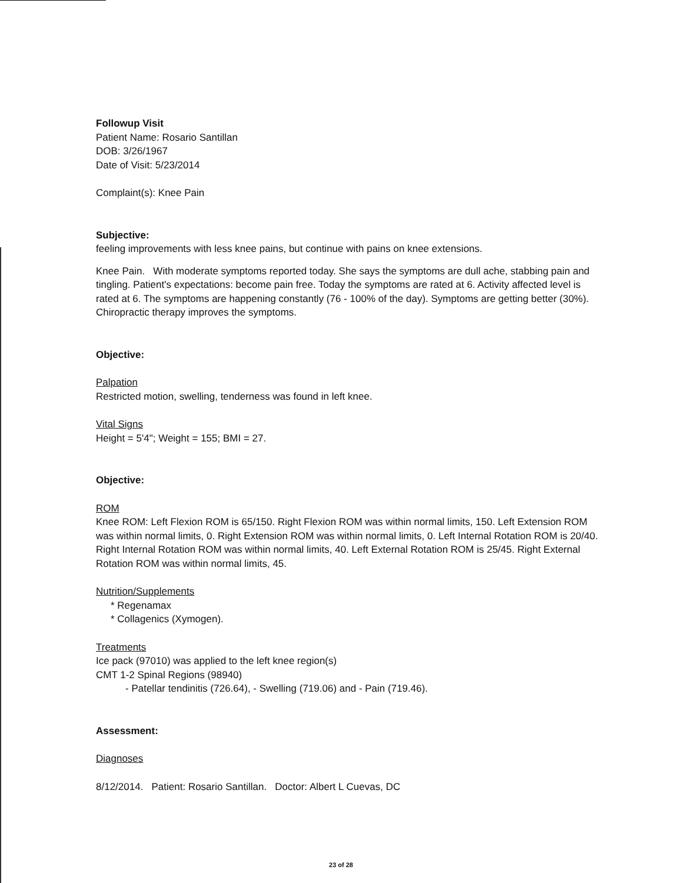Followup Visit
Patient Name: Rosario Santillan
DOB: 3/26/1967
Date of Visit: 5/23/2014
Complaint(s): Knee Pain
Subjective:
feeling improvements with less knee pains, but continue with pains on knee extensions.
Knee Pain. With moderate symptoms reported today. She says the symptoms are dull ache, stabbing pain and tingling. Patient's expectations: become pain free. Today the symptoms are rated at 6. Activity affected level is rated at 6. The symptoms are happening constantly (76 - 100% of the day). Symptoms are getting better (30%). Chiropractic therapy improves the symptoms.
Objective:
Palpation
Restricted motion, swelling, tenderness was found in left knee.
Vital Signs
Height = 5'4"; Weight = 155; BMI = 27.
Objective:
ROM
Knee ROM: Left Flexion ROM is 65/150. Right Flexion ROM was within normal limits, 150. Left Extension ROM was within normal limits, 0. Right Extension ROM was within normal limits, 0. Left Internal Rotation ROM is 20/40. Right Internal Rotation ROM was within normal limits, 40. Left External Rotation ROM is 25/45. Right External Rotation ROM was within normal limits, 45.
Nutrition/Supplements
* Regenamax
* Collagenics (Xymogen).
Treatments
Ice pack (97010) was applied to the left knee region(s)
CMT 1-2 Spinal Regions (98940)
- Patellar tendinitis (726.64), - Swelling (719.06) and - Pain (719.46).
Assessment:
Diagnoses
8/12/2014. Patient: Rosario Santillan. Doctor: Albert L Cuevas, DC
23 of 28